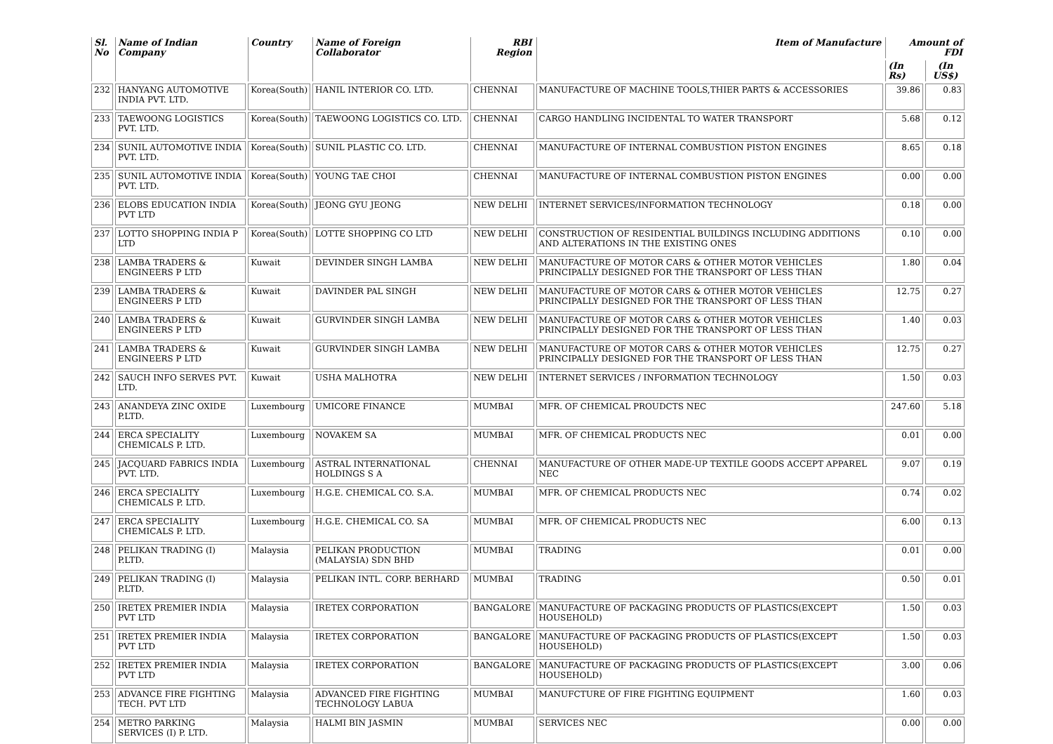| Sl. No | Name of Indian Company | Country | Name of Foreign Collaborator | RBI Region | Item of Manufacture | Amount of FDI | |
| --- | --- | --- | --- | --- | --- | --- | --- |
| | | | | | | (In Rs) | (In US$) |
| 232 | HANYANG AUTOMOTIVE INDIA PVT. LTD. | Korea(South) | HANIL INTERIOR CO. LTD. | CHENNAI | MANUFACTURE OF MACHINE TOOLS,THIER PARTS & ACCESSORIES | 39.86 | 0.83 |
| 233 | TAEWOONG LOGISTICS PVT. LTD. | Korea(South) | TAEWOONG LOGISTICS CO. LTD. | CHENNAI | CARGO HANDLING INCIDENTAL TO WATER TRANSPORT | 5.68 | 0.12 |
| 234 | SUNIL AUTOMOTIVE INDIA PVT. LTD. | Korea(South) | SUNIL PLASTIC CO. LTD. | CHENNAI | MANUFACTURE OF INTERNAL COMBUSTION PISTON ENGINES | 8.65 | 0.18 |
| 235 | SUNIL AUTOMOTIVE INDIA PVT. LTD. | Korea(South) | YOUNG TAE CHOI | CHENNAI | MANUFACTURE OF INTERNAL COMBUSTION PISTON ENGINES | 0.00 | 0.00 |
| 236 | ELOBS EDUCATION INDIA PVT LTD | Korea(South) | JEONG GYU JEONG | NEW DELHI | INTERNET SERVICES/INFORMATION TECHNOLOGY | 0.18 | 0.00 |
| 237 | LOTTO SHOPPING INDIA P LTD | Korea(South) | LOTTE SHOPPING CO LTD | NEW DELHI | CONSTRUCTION OF RESIDENTIAL BUILDINGS INCLUDING ADDITIONS AND ALTERATIONS IN THE EXISTING ONES | 0.10 | 0.00 |
| 238 | LAMBA TRADERS & ENGINEERS P LTD | Kuwait | DEVINDER SINGH LAMBA | NEW DELHI | MANUFACTURE OF MOTOR CARS & OTHER MOTOR VEHICLES PRINCIPALLY DESIGNED FOR THE TRANSPORT OF LESS THAN | 1.80 | 0.04 |
| 239 | LAMBA TRADERS & ENGINEERS P LTD | Kuwait | DAVINDER PAL SINGH | NEW DELHI | MANUFACTURE OF MOTOR CARS & OTHER MOTOR VEHICLES PRINCIPALLY DESIGNED FOR THE TRANSPORT OF LESS THAN | 12.75 | 0.27 |
| 240 | LAMBA TRADERS & ENGINEERS P LTD | Kuwait | GURVINDER SINGH LAMBA | NEW DELHI | MANUFACTURE OF MOTOR CARS & OTHER MOTOR VEHICLES PRINCIPALLY DESIGNED FOR THE TRANSPORT OF LESS THAN | 1.40 | 0.03 |
| 241 | LAMBA TRADERS & ENGINEERS P LTD | Kuwait | GURVINDER SINGH LAMBA | NEW DELHI | MANUFACTURE OF MOTOR CARS & OTHER MOTOR VEHICLES PRINCIPALLY DESIGNED FOR THE TRANSPORT OF LESS THAN | 12.75 | 0.27 |
| 242 | SAUCH INFO SERVES PVT. LTD. | Kuwait | USHA MALHOTRA | NEW DELHI | INTERNET SERVICES / INFORMATION TECHNOLOGY | 1.50 | 0.03 |
| 243 | ANANDEYA ZINC OXIDE P.LTD. | Luxembourg | UMICORE FINANCE | MUMBAI | MFR. OF CHEMICAL PROUDCTS NEC | 247.60 | 5.18 |
| 244 | ERCA SPECIALITY CHEMICALS P. LTD. | Luxembourg | NOVAKEM SA | MUMBAI | MFR. OF CHEMICAL PRODUCTS NEC | 0.01 | 0.00 |
| 245 | JACQUARD FABRICS INDIA PVT. LTD. | Luxembourg | ASTRAL INTERNATIONAL HOLDINGS S A | CHENNAI | MANUFACTURE OF OTHER MADE-UP TEXTILE GOODS ACCEPT APPAREL NEC | 9.07 | 0.19 |
| 246 | ERCA SPECIALITY CHEMICALS P. LTD. | Luxembourg | H.G.E. CHEMICAL CO. S.A. | MUMBAI | MFR. OF CHEMICAL PRODUCTS NEC | 0.74 | 0.02 |
| 247 | ERCA SPECIALITY CHEMICALS P. LTD. | Luxembourg | H.G.E. CHEMICAL CO. SA | MUMBAI | MFR. OF CHEMICAL PRODUCTS NEC | 6.00 | 0.13 |
| 248 | PELIKAN TRADING (I) P.LTD. | Malaysia | PELIKAN PRODUCTION (MALAYSIA) SDN BHD | MUMBAI | TRADING | 0.01 | 0.00 |
| 249 | PELIKAN TRADING (I) P.LTD. | Malaysia | PELIKAN INTL. CORP. BERHARD | MUMBAI | TRADING | 0.50 | 0.01 |
| 250 | IRETEX PREMIER INDIA PVT LTD | Malaysia | IRETEX CORPORATION | BANGALORE | MANUFACTURE OF PACKAGING PRODUCTS OF PLASTICS(EXCEPT HOUSEHOLD) | 1.50 | 0.03 |
| 251 | IRETEX PREMIER INDIA PVT LTD | Malaysia | IRETEX CORPORATION | BANGALORE | MANUFACTURE OF PACKAGING PRODUCTS OF PLASTICS(EXCEPT HOUSEHOLD) | 1.50 | 0.03 |
| 252 | IRETEX PREMIER INDIA PVT LTD | Malaysia | IRETEX CORPORATION | BANGALORE | MANUFACTURE OF PACKAGING PRODUCTS OF PLASTICS(EXCEPT HOUSEHOLD) | 3.00 | 0.06 |
| 253 | ADVANCE FIRE FIGHTING TECH. PVT LTD | Malaysia | ADVANCED FIRE FIGHTING TECHNOLOGY LABUA | MUMBAI | MANUFCTURE OF FIRE FIGHTING EQUIPMENT | 1.60 | 0.03 |
| 254 | METRO PARKING SERVICES (I) P. LTD. | Malaysia | HALMI BIN JASMIN | MUMBAI | SERVICES NEC | 0.00 | 0.00 |